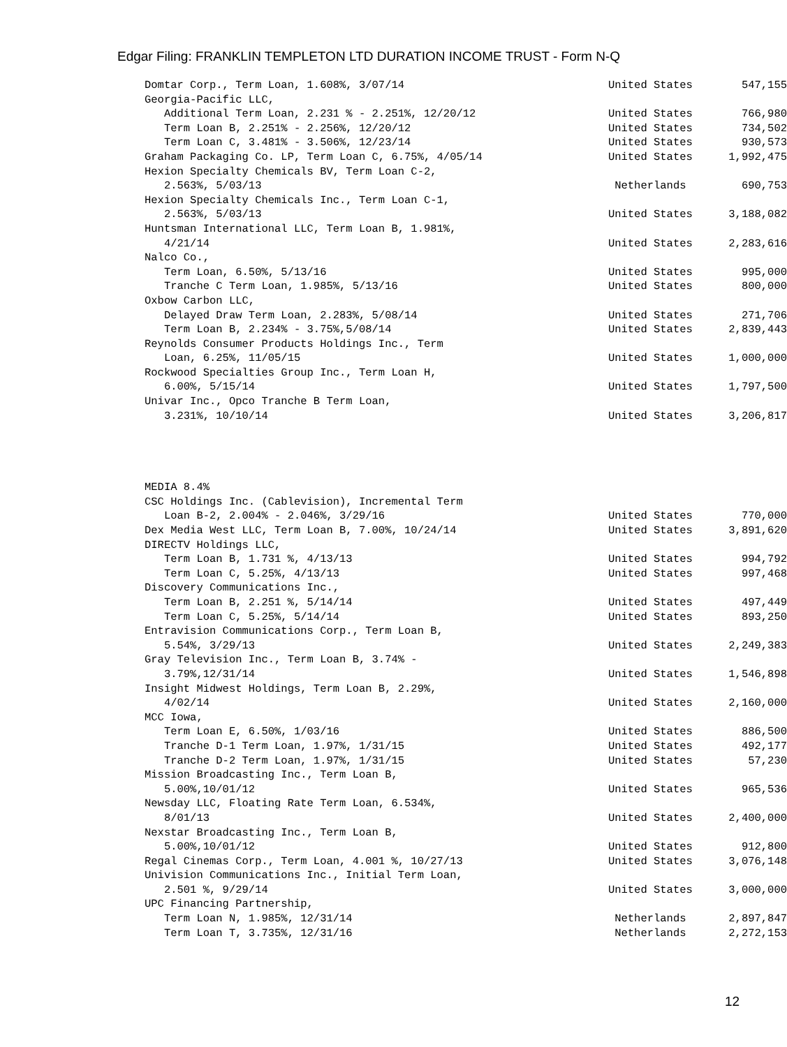Edgar Filing: FRANKLIN TEMPLETON LTD DURATION INCOME TRUST - Form N-Q
| Domtar Corp., Term Loan, 1.608%, 3/07/14 | United States | 547,155 |
| Georgia-Pacific LLC, | | |
| Additional Term Loan, 2.231 % - 2.251%, 12/20/12 | United States | 766,980 |
| Term Loan B, 2.251% - 2.256%, 12/20/12 | United States | 734,502 |
| Term Loan C, 3.481% - 3.506%, 12/23/14 | United States | 930,573 |
| Graham Packaging Co. LP, Term Loan C, 6.75%, 4/05/14 | United States | 1,992,475 |
| Hexion Specialty Chemicals BV, Term Loan C-2, | | |
| 2.563%, 5/03/13 | Netherlands | 690,753 |
| Hexion Specialty Chemicals Inc., Term Loan C-1, | | |
| 2.563%, 5/03/13 | United States | 3,188,082 |
| Huntsman International LLC, Term Loan B, 1.981%, | | |
| 4/21/14 | United States | 2,283,616 |
| Nalco Co., | | |
| Term Loan, 6.50%, 5/13/16 | United States | 995,000 |
| Tranche C Term Loan, 1.985%, 5/13/16 | United States | 800,000 |
| Oxbow Carbon LLC, | | |
| Delayed Draw Term Loan, 2.283%, 5/08/14 | United States | 271,706 |
| Term Loan B, 2.234% - 3.75%,5/08/14 | United States | 2,839,443 |
| Reynolds Consumer Products Holdings Inc., Term | | |
| Loan, 6.25%, 11/05/15 | United States | 1,000,000 |
| Rockwood Specialties Group Inc., Term Loan H, | | |
| 6.00%, 5/15/14 | United States | 1,797,500 |
| Univar Inc., Opco Tranche B Term Loan, | | |
| 3.231%, 10/10/14 | United States | 3,206,817 |
| MEDIA 8.4% | | |
| CSC Holdings Inc. (Cablevision), Incremental Term | | |
| Loan B-2, 2.004% - 2.046%, 3/29/16 | United States | 770,000 |
| Dex Media West LLC, Term Loan B, 7.00%, 10/24/14 | United States | 3,891,620 |
| DIRECTV Holdings LLC, | | |
| Term Loan B, 1.731 %, 4/13/13 | United States | 994,792 |
| Term Loan C, 5.25%, 4/13/13 | United States | 997,468 |
| Discovery Communications Inc., | | |
| Term Loan B, 2.251 %, 5/14/14 | United States | 497,449 |
| Term Loan C, 5.25%, 5/14/14 | United States | 893,250 |
| Entravision Communications Corp., Term Loan B, | | |
| 5.54%, 3/29/13 | United States | 2,249,383 |
| Gray Television Inc., Term Loan B, 3.74% - | | |
| 3.79%,12/31/14 | United States | 1,546,898 |
| Insight Midwest Holdings, Term Loan B, 2.29%, | | |
| 4/02/14 | United States | 2,160,000 |
| MCC Iowa, | | |
| Term Loan E, 6.50%, 1/03/16 | United States | 886,500 |
| Tranche D-1 Term Loan, 1.97%, 1/31/15 | United States | 492,177 |
| Tranche D-2 Term Loan, 1.97%, 1/31/15 | United States | 57,230 |
| Mission Broadcasting Inc., Term Loan B, | | |
| 5.00%,10/01/12 | United States | 965,536 |
| Newsday LLC, Floating Rate Term Loan, 6.534%, | | |
| 8/01/13 | United States | 2,400,000 |
| Nexstar Broadcasting Inc., Term Loan B, | | |
| 5.00%,10/01/12 | United States | 912,800 |
| Regal Cinemas Corp., Term Loan, 4.001 %, 10/27/13 | United States | 3,076,148 |
| Univision Communications Inc., Initial Term Loan, | | |
| 2.501 %, 9/29/14 | United States | 3,000,000 |
| UPC Financing Partnership, | | |
| Term Loan N, 1.985%, 12/31/14 | Netherlands | 2,897,847 |
| Term Loan T, 3.735%, 12/31/16 | Netherlands | 2,272,153 |
12